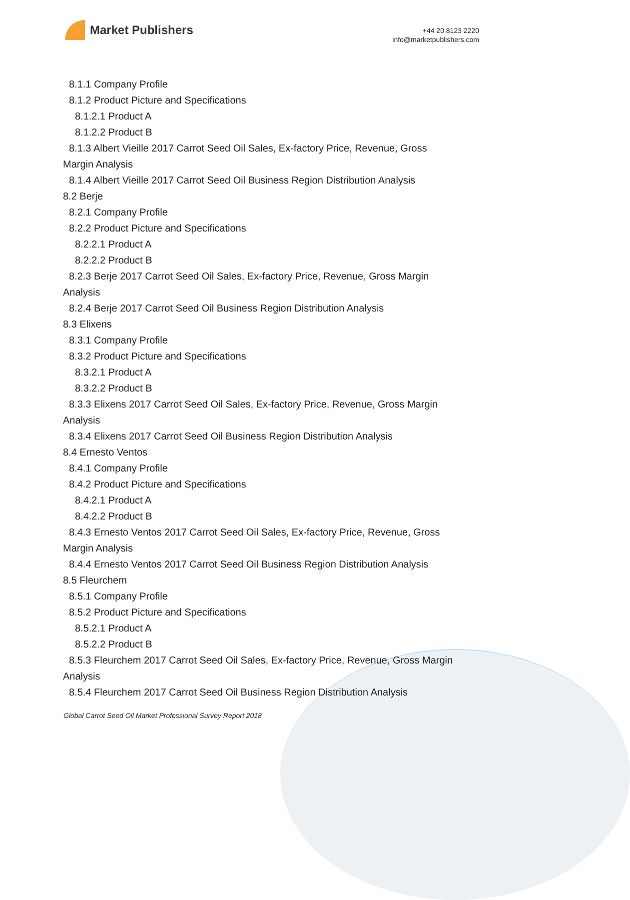Market Publishers
+44 20 8123 2220
info@marketpublishers.com
8.1.1 Company Profile
8.1.2 Product Picture and Specifications
8.1.2.1 Product A
8.1.2.2 Product B
8.1.3 Albert Vieille 2017 Carrot Seed Oil Sales, Ex-factory Price, Revenue, Gross
Margin Analysis
8.1.4 Albert Vieille 2017 Carrot Seed Oil Business Region Distribution Analysis
8.2 Berje
8.2.1 Company Profile
8.2.2 Product Picture and Specifications
8.2.2.1 Product A
8.2.2.2 Product B
8.2.3 Berje 2017 Carrot Seed Oil Sales, Ex-factory Price, Revenue, Gross Margin
Analysis
8.2.4 Berje 2017 Carrot Seed Oil Business Region Distribution Analysis
8.3 Elixens
8.3.1 Company Profile
8.3.2 Product Picture and Specifications
8.3.2.1 Product A
8.3.2.2 Product B
8.3.3 Elixens 2017 Carrot Seed Oil Sales, Ex-factory Price, Revenue, Gross Margin
Analysis
8.3.4 Elixens 2017 Carrot Seed Oil Business Region Distribution Analysis
8.4 Ernesto Ventos
8.4.1 Company Profile
8.4.2 Product Picture and Specifications
8.4.2.1 Product A
8.4.2.2 Product B
8.4.3 Ernesto Ventos 2017 Carrot Seed Oil Sales, Ex-factory Price, Revenue, Gross
Margin Analysis
8.4.4 Ernesto Ventos 2017 Carrot Seed Oil Business Region Distribution Analysis
8.5 Fleurchem
8.5.1 Company Profile
8.5.2 Product Picture and Specifications
8.5.2.1 Product A
8.5.2.2 Product B
8.5.3 Fleurchem 2017 Carrot Seed Oil Sales, Ex-factory Price, Revenue, Gross Margin
Analysis
8.5.4 Fleurchem 2017 Carrot Seed Oil Business Region Distribution Analysis
Global Carrot Seed Oil Market Professional Survey Report 2018